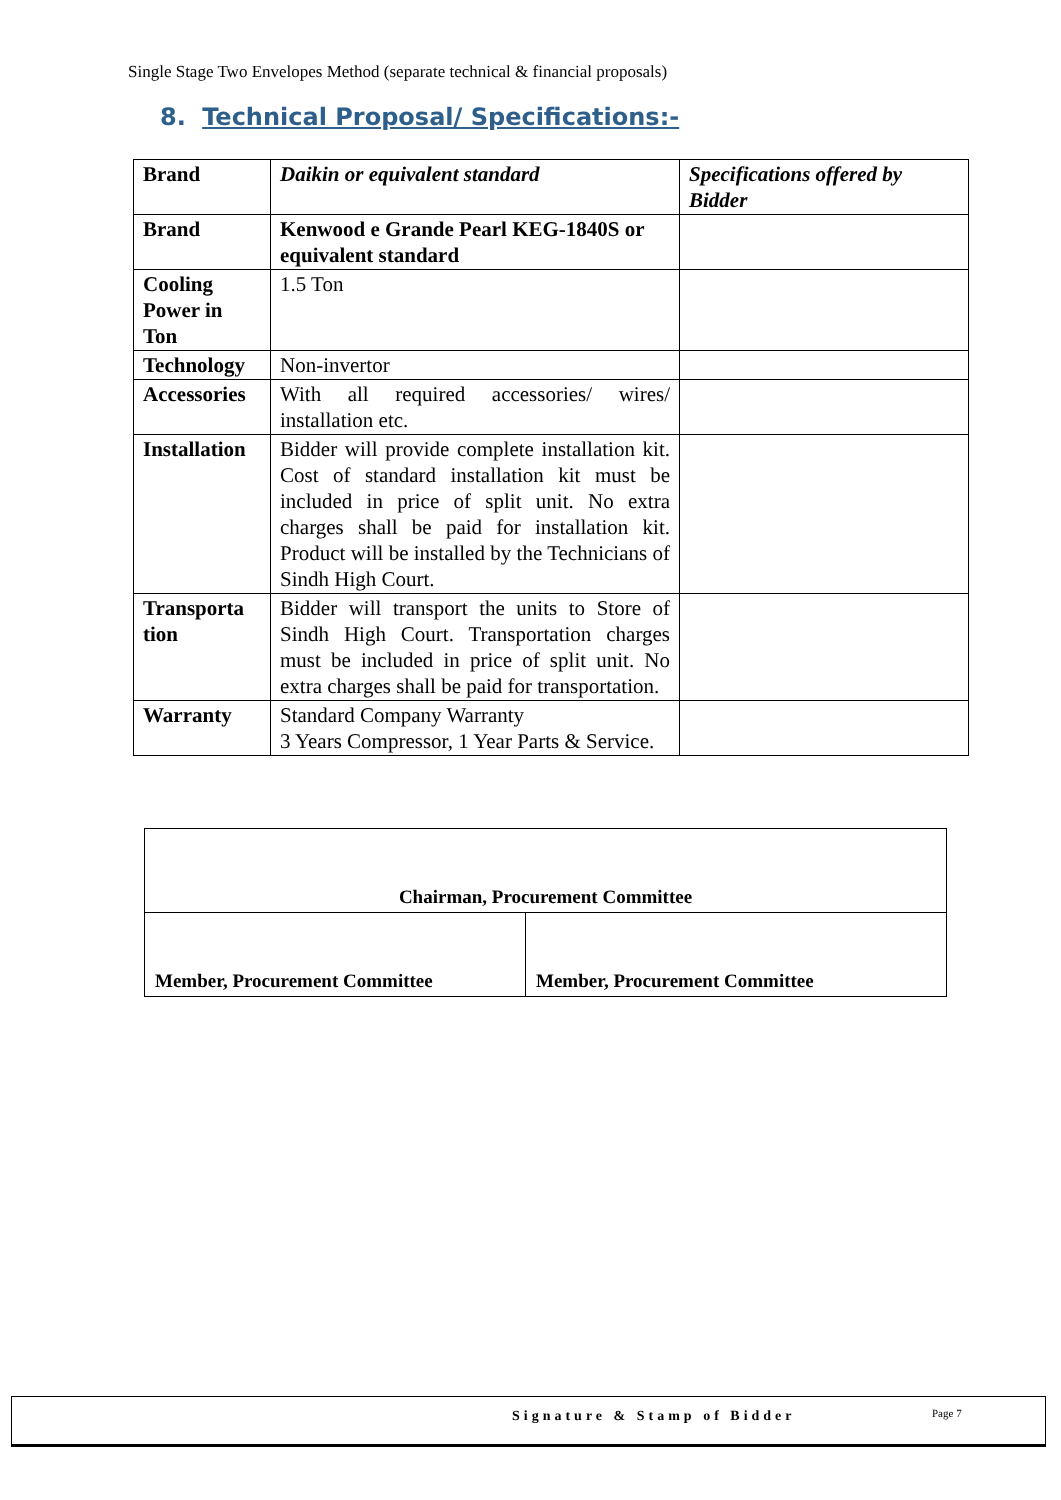Single Stage Two Envelopes Method (separate technical & financial proposals)
8. Technical Proposal/ Specifications:-
| Brand | Daikin or equivalent standard | Specifications offered by Bidder |
| Brand | Kenwood e Grande Pearl KEG-1840S or equivalent standard | |
| Cooling Power in Ton | 1.5 Ton | |
| Technology | Non-invertor | |
| Accessories | With all required accessories/ wires/ installation etc. | |
| Installation | Bidder will provide complete installation kit. Cost of standard installation kit must be included in price of split unit. No extra charges shall be paid for installation kit. Product will be installed by the Technicians of Sindh High Court. | |
| Transporta tion | Bidder will transport the units to Store of Sindh High Court. Transportation charges must be included in price of split unit. No extra charges shall be paid for transportation. | |
| Warranty | Standard Company Warranty 3 Years Compressor, 1 Year Parts & Service. | |
| Chairman, Procurement Committee | |
| Member, Procurement Committee | Member, Procurement Committee |
Signature & Stamp of Bidder Page 7